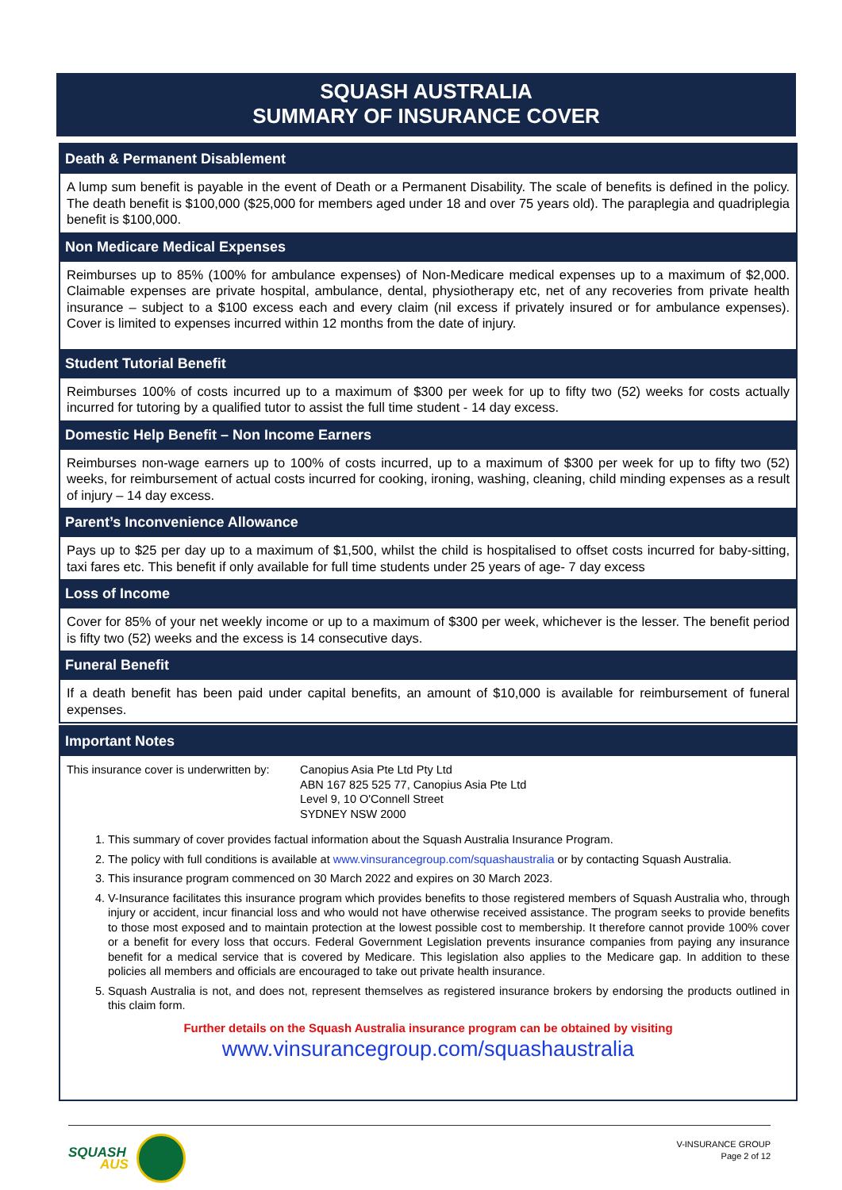SQUASH AUSTRALIA
SUMMARY OF INSURANCE COVER
Death & Permanent Disablement
A lump sum benefit is payable in the event of Death or a Permanent Disability. The scale of benefits is defined in the policy. The death benefit is $100,000 ($25,000 for members aged under 18 and over 75 years old). The paraplegia and quadriplegia benefit is $100,000.
Non Medicare Medical Expenses
Reimburses up to 85% (100% for ambulance expenses) of Non-Medicare medical expenses up to a maximum of $2,000. Claimable expenses are private hospital, ambulance, dental, physiotherapy etc, net of any recoveries from private health insurance – subject to a $100 excess each and every claim (nil excess if privately insured or for ambulance expenses). Cover is limited to expenses incurred within 12 months from the date of injury.
Student Tutorial Benefit
Reimburses 100% of costs incurred up to a maximum of $300 per week for up to fifty two (52) weeks for costs actually incurred for tutoring by a qualified tutor to assist the full time student - 14 day excess.
Domestic Help Benefit – Non Income Earners
Reimburses non-wage earners up to 100% of costs incurred, up to a maximum of $300 per week for up to fifty two (52) weeks, for reimbursement of actual costs incurred for cooking, ironing, washing, cleaning, child minding expenses as a result of injury – 14 day excess.
Parent’s Inconvenience Allowance
Pays up to $25 per day up to a maximum of $1,500, whilst the child is hospitalised to offset costs incurred for baby-sitting, taxi fares etc. This benefit if only available for full time students under 25 years of age- 7 day excess
Loss of Income
Cover for 85% of your net weekly income or up to a maximum of $300 per week, whichever is the lesser. The benefit period is fifty two (52) weeks and the excess is 14 consecutive days.
Funeral Benefit
If a death benefit has been paid under capital benefits, an amount of $10,000 is available for reimbursement of funeral expenses.
Important Notes
This insurance cover is underwritten by:
Canopius Asia Pte Ltd Pty Ltd
ABN 167 825 525 77, Canopius Asia Pte Ltd
Level 9, 10 O'Connell Street
SYDNEY NSW 2000
1. This summary of cover provides factual information about the Squash Australia Insurance Program.
2. The policy with full conditions is available at www.vinsurancegroup.com/squashaustralia or by contacting Squash Australia.
3. This insurance program commenced on 30 March 2022 and expires on 30 March 2023.
4. V-Insurance facilitates this insurance program which provides benefits to those registered members of Squash Australia who, through injury or accident, incur financial loss and who would not have otherwise received assistance. The program seeks to provide benefits to those most exposed and to maintain protection at the lowest possible cost to membership. It therefore cannot provide 100% cover or a benefit for every loss that occurs. Federal Government Legislation prevents insurance companies from paying any insurance benefit for a medical service that is covered by Medicare. This legislation also applies to the Medicare gap. In addition to these policies all members and officials are encouraged to take out private health insurance.
5. Squash Australia is not, and does not, represent themselves as registered insurance brokers by endorsing the products outlined in this claim form.
Further details on the Squash Australia insurance program can be obtained by visiting
www.vinsurancegroup.com/squashaustralia
SQUASH
AUS
V-INSURANCE GROUP
Page 2 of 12